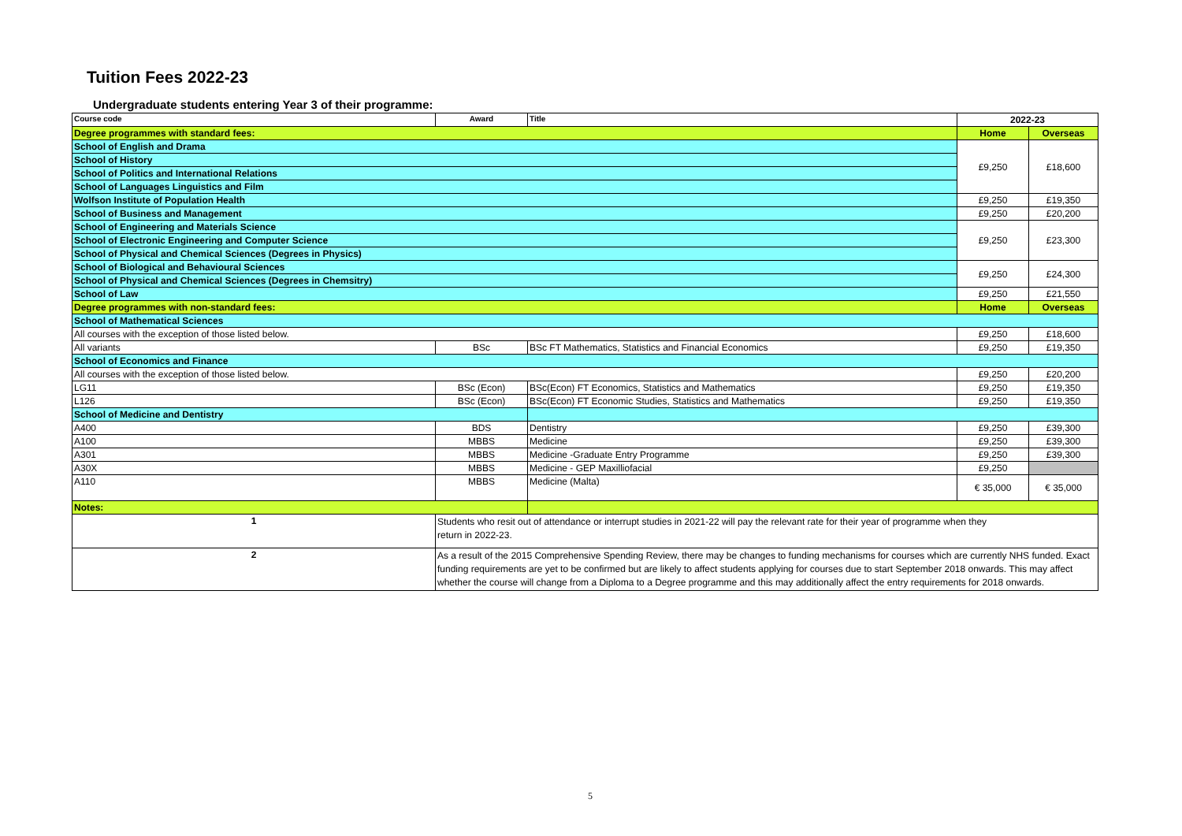Tuition Fees 2022-23
Undergraduate students entering Year 3 of their programme:
| Course code | Award | Title | 2022-23 | |
| --- | --- | --- | --- | --- |
| Degree programmes with standard fees: | | | Home | Overseas |
| School of English and Drama | | | £9,250 | £18,600 |
| School of History | | | | |
| School of Politics and International Relations | | | | |
| School of Languages Linguistics and Film | | | | |
| Wolfson Institute of Population Health | | | £9,250 | £19,350 |
| School of Business and Management | | | £9,250 | £20,200 |
| School of Engineering and Materials Science | | | £9,250 | £23,300 |
| School of Electronic Engineering and Computer Science | | | | |
| School of Physical and Chemical Sciences (Degrees in Physics) | | | | |
| School of Biological and Behavioural Sciences | | | £9,250 | £24,300 |
| School of Physical and Chemical Sciences (Degrees in Chemsitry) | | | | |
| School of Law | | | £9,250 | £21,550 |
| Degree programmes with non-standard fees: | | | Home | Overseas |
| School of Mathematical Sciences | | | | |
| All courses with the exception of those listed below. | | | £9,250 | £18,600 |
| All variants | BSc | BSc FT Mathematics, Statistics and Financial Economics | £9,250 | £19,350 |
| School of Economics and Finance | | | | |
| All courses with the exception of those listed below. | | | £9,250 | £20,200 |
| LG11 | BSc (Econ) | BSc(Econ) FT Economics, Statistics and Mathematics | £9,250 | £19,350 |
| L126 | BSc (Econ) | BSc(Econ) FT Economic Studies, Statistics and Mathematics | £9,250 | £19,350 |
| School of Medicine and Dentistry | | | | |
| A400 | BDS | Dentistry | £9,250 | £39,300 |
| A100 | MBBS | Medicine | £9,250 | £39,300 |
| A301 | MBBS | Medicine -Graduate Entry Programme | £9,250 | £39,300 |
| A30X | MBBS | Medicine - GEP Maxilliofacial | £9,250 | |
| A110 | MBBS | Medicine (Malta) | € 35,000 | € 35,000 |
| Notes: | | | | |
| 1 | Students who resit out of attendance or interrupt studies in 2021-22 will pay the relevant rate for their year of programme when they return in 2022-23. | | | |
| 2 | As a result of the 2015 Comprehensive Spending Review, there may be changes to funding mechanisms for courses which are currently NHS funded. Exact funding requirements are yet to be confirmed but are likely to affect students applying for courses due to start September 2018 onwards. This may affect whether the course will change from a Diploma to a Degree programme and this may additionally affect the entry requirements for 2018 onwards. | | | |
5